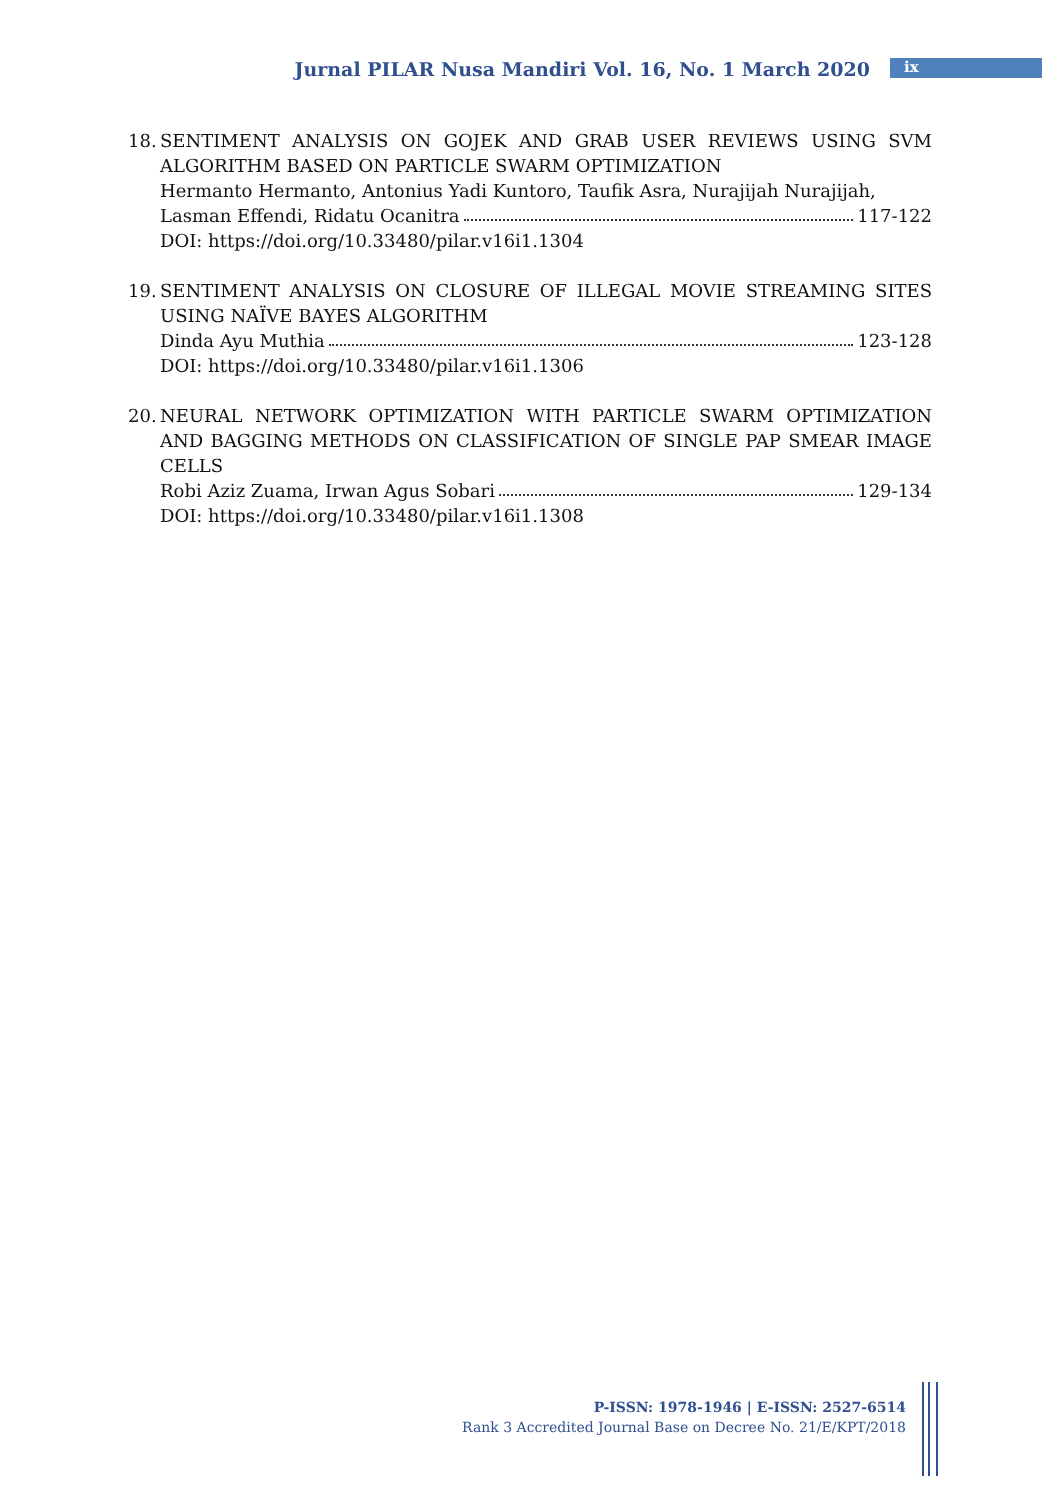Jurnal PILAR Nusa Mandiri Vol. 16, No. 1 March 2020 ix
18.
SENTIMENT ANALYSIS ON GOJEK AND GRAB USER REVIEWS USING SVM ALGORITHM BASED ON PARTICLE SWARM OPTIMIZATION
Hermanto Hermanto, Antonius Yadi Kuntoro, Taufik Asra, Nurajijah Nurajijah,
Lasman Effendi, Ridatu Ocanitra 117-122
DOI: https://doi.org/10.33480/pilar.v16i1.1304
19.
SENTIMENT ANALYSIS ON CLOSURE OF ILLEGAL MOVIE STREAMING SITES USING NAÏVE BAYES ALGORITHM
Dinda Ayu Muthia 123-128
DOI: https://doi.org/10.33480/pilar.v16i1.1306
20.
NEURAL NETWORK OPTIMIZATION WITH PARTICLE SWARM OPTIMIZATION AND BAGGING METHODS ON CLASSIFICATION OF SINGLE PAP SMEAR IMAGE CELLS
Robi Aziz Zuama, Irwan Agus Sobari 129-134
DOI: https://doi.org/10.33480/pilar.v16i1.1308
P-ISSN: 1978-1946 | E-ISSN: 2527-6514
Rank 3 Accredited Journal Base on Decree No. 21/E/KPT/2018